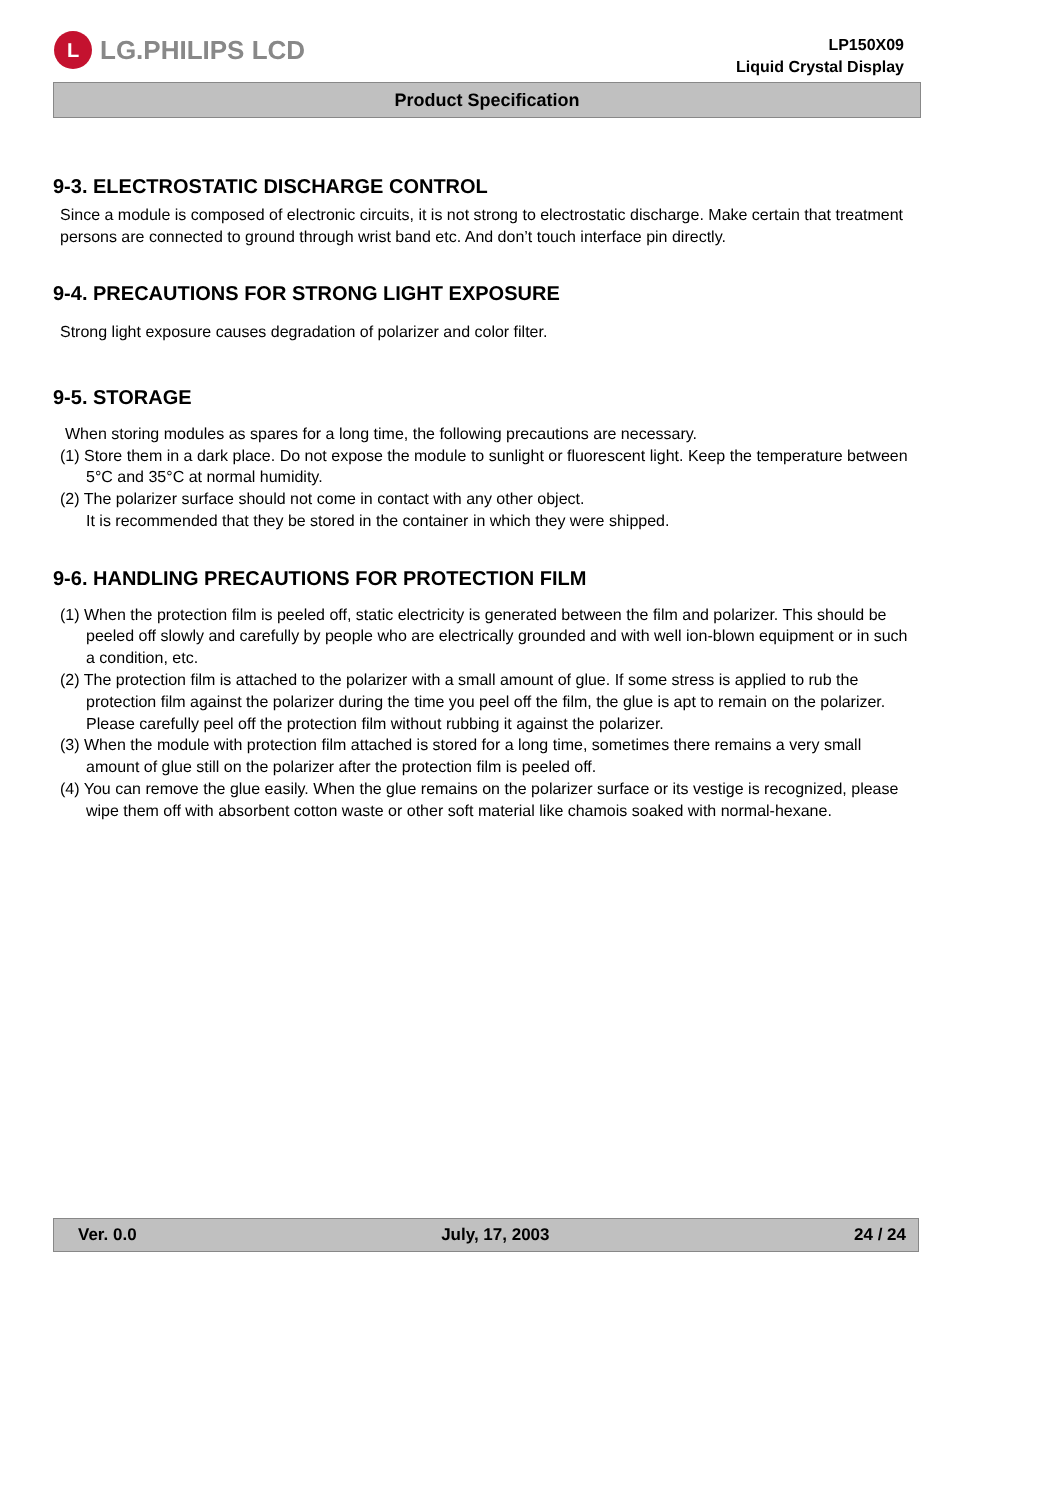L
LG.PHILIPS LCD
LP150X09
Liquid Crystal Display
Product Specification
9-3. ELECTROSTATIC DISCHARGE CONTROL
Since a module is composed of electronic circuits, it is not strong to electrostatic discharge. Make certain that treatment persons are connected to ground through wrist band etc. And don’t touch interface pin directly.
9-4. PRECAUTIONS FOR STRONG LIGHT EXPOSURE
Strong light exposure causes degradation of polarizer and color filter.
9-5. STORAGE
When storing modules as spares for a long time, the following precautions are necessary.
(1) Store them in a dark place. Do not expose the module to sunlight or fluorescent light. Keep the temperature between 5°C and 35°C at normal humidity.
(2) The polarizer surface should not come in contact with any other object.
It is recommended that they be stored in the container in which they were shipped.
9-6. HANDLING PRECAUTIONS FOR PROTECTION FILM
(1) When the protection film is peeled off, static electricity is generated between the film and polarizer. This should be peeled off slowly and carefully by people who are electrically grounded and with well ion-blown equipment or in such a condition, etc.
(2) The protection film is attached to the polarizer with a small amount of glue. If some stress is applied to rub the protection film against the polarizer during the time you peel off the film, the glue is apt to remain on the polarizer.
Please carefully peel off the protection film without rubbing it against the polarizer.
(3) When the module with protection film attached is stored for a long time, sometimes there remains a very small amount of glue still on the polarizer after the protection film is peeled off.
(4) You can remove the glue easily. When the glue remains on the polarizer surface or its vestige is recognized, please wipe them off with absorbent cotton waste or other soft material like chamois soaked with normal-hexane.
Ver. 0.0 July, 17, 2003 24 / 24